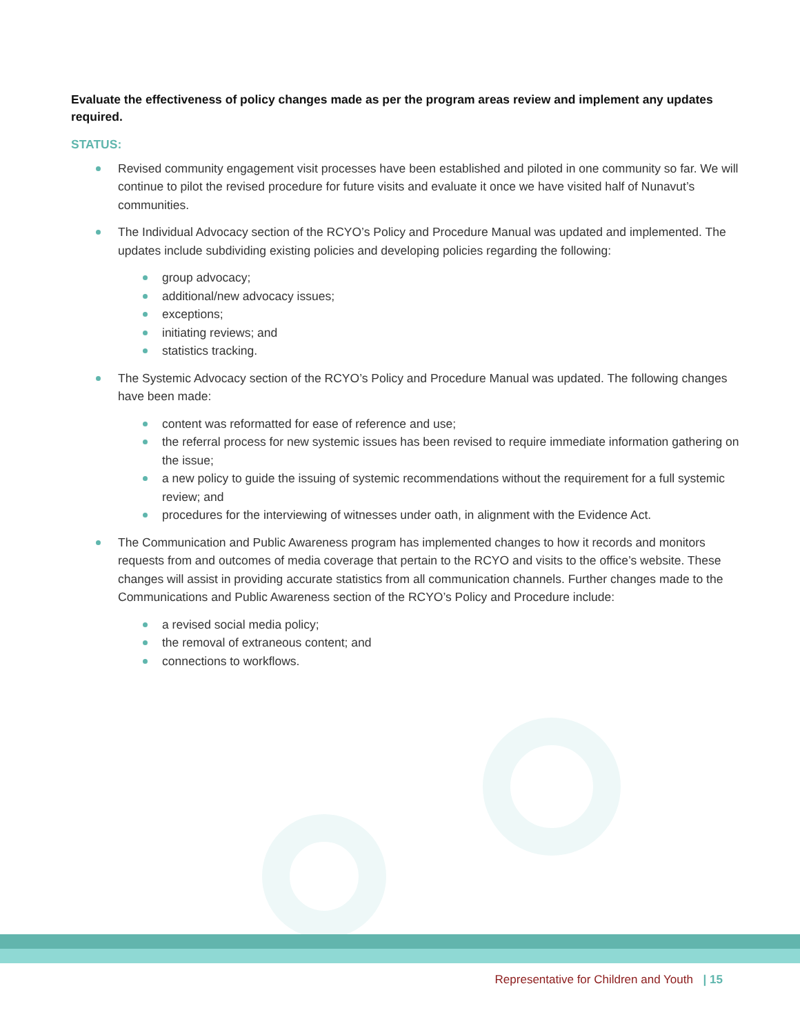Evaluate the effectiveness of policy changes made as per the program areas review and implement any updates required.
STATUS:
Revised community engagement visit processes have been established and piloted in one community so far. We will continue to pilot the revised procedure for future visits and evaluate it once we have visited half of Nunavut’s communities.
The Individual Advocacy section of the RCYO’s Policy and Procedure Manual was updated and implemented. The updates include subdividing existing policies and developing policies regarding the following:
group advocacy;
additional/new advocacy issues;
exceptions;
initiating reviews; and
statistics tracking.
The Systemic Advocacy section of the RCYO’s Policy and Procedure Manual was updated. The following changes have been made:
content was reformatted for ease of reference and use;
the referral process for new systemic issues has been revised to require immediate information gathering on the issue;
a new policy to guide the issuing of systemic recommendations without the requirement for a full systemic review; and
procedures for the interviewing of witnesses under oath, in alignment with the Evidence Act.
The Communication and Public Awareness program has implemented changes to how it records and monitors requests from and outcomes of media coverage that pertain to the RCYO and visits to the office’s website. These changes will assist in providing accurate statistics from all communication channels. Further changes made to the Communications and Public Awareness section of the RCYO’s Policy and Procedure include:
a revised social media policy;
the removal of extraneous content; and
connections to workflows.
Representative for Children and Youth | 15